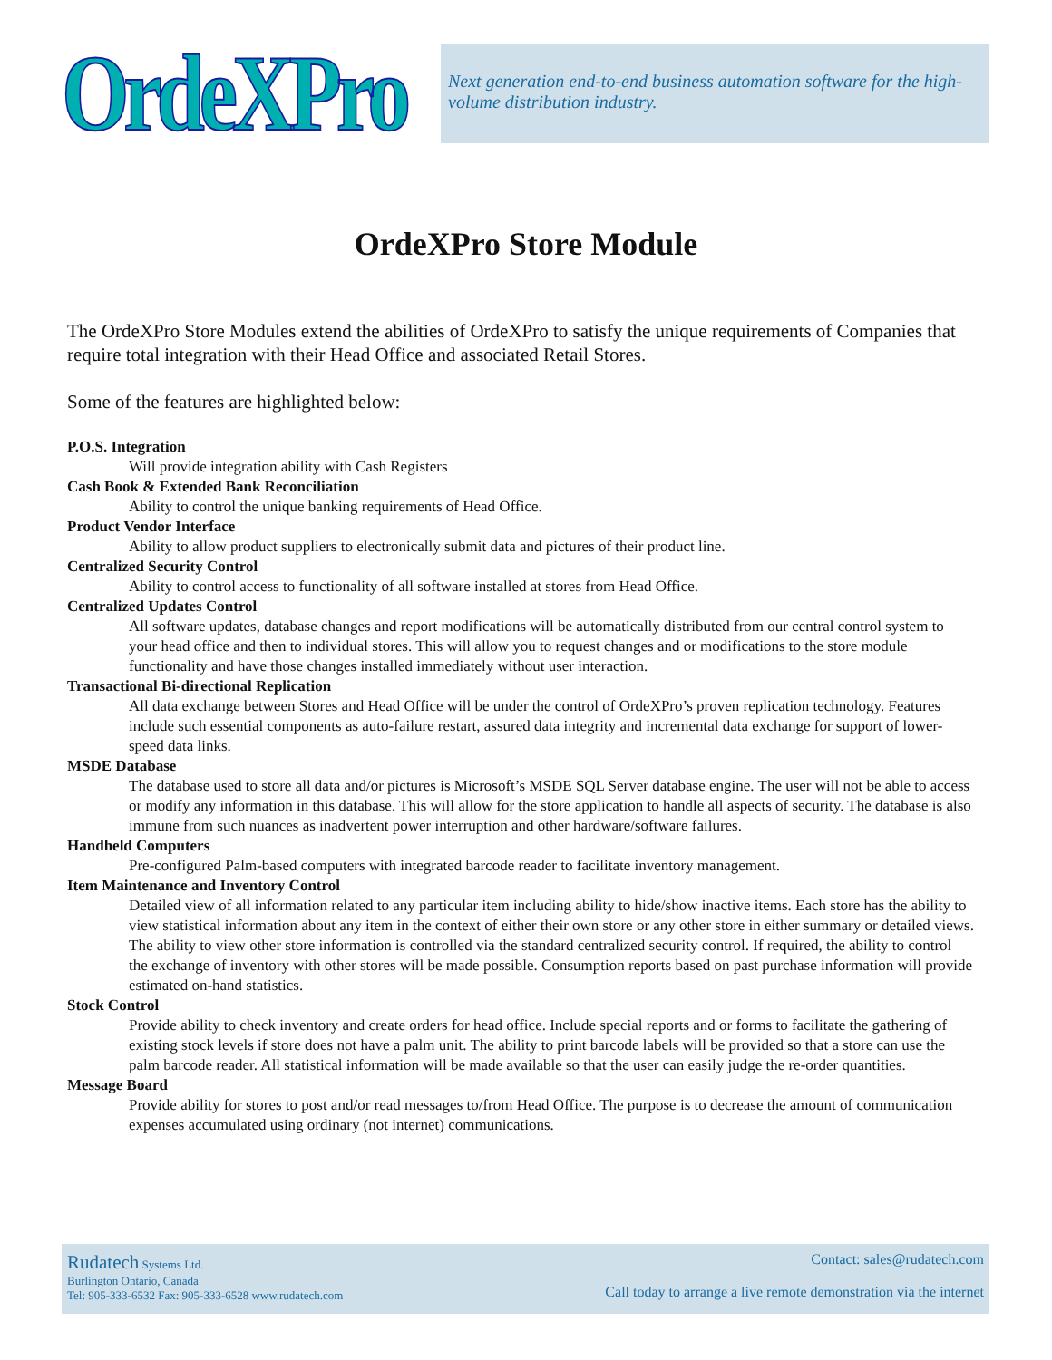OrdeXPro
Next generation end-to-end business automation software for the high-volume distribution industry.
OrdeXPro Store Module
The OrdeXPro Store Modules extend the abilities of OrdeXPro to satisfy the unique requirements of Companies that require total integration with their Head Office and associated Retail Stores.
Some of the features are highlighted below:
P.O.S. Integration
Will provide integration ability with Cash Registers
Cash Book & Extended Bank Reconciliation
Ability to control the unique banking requirements of Head Office.
Product Vendor Interface
Ability to allow product suppliers to electronically submit data and pictures of their product line.
Centralized Security Control
Ability to control access to functionality of all software installed at stores from Head Office.
Centralized Updates Control
All software updates, database changes and report modifications will be automatically distributed from our central control system to your head office and then to individual stores. This will allow you to request changes and or modifications to the store module functionality and have those changes installed immediately without user interaction.
Transactional Bi-directional Replication
All data exchange between Stores and Head Office will be under the control of OrdeXPro’s proven replication technology. Features include such essential components as auto-failure restart, assured data integrity and incremental data exchange for support of lower-speed data links.
MSDE Database
The database used to store all data and/or pictures is Microsoft’s MSDE SQL Server database engine. The user will not be able to access or modify any information in this database. This will allow for the store application to handle all aspects of security. The database is also immune from such nuances as inadvertent power interruption and other hardware/software failures.
Handheld Computers
Pre-configured Palm-based computers with integrated barcode reader to facilitate inventory management.
Item Maintenance and Inventory Control
Detailed view of all information related to any particular item including ability to hide/show inactive items. Each store has the ability to view statistical information about any item in the context of either their own store or any other store in either summary or detailed views. The ability to view other store information is controlled via the standard centralized security control. If required, the ability to control the exchange of inventory with other stores will be made possible. Consumption reports based on past purchase information will provide estimated on-hand statistics.
Stock Control
Provide ability to check inventory and create orders for head office. Include special reports and or forms to facilitate the gathering of existing stock levels if store does not have a palm unit. The ability to print barcode labels will be provided so that a store can use the palm barcode reader. All statistical information will be made available so that the user can easily judge the re-order quantities.
Message Board
Provide ability for stores to post and/or read messages to/from Head Office. The purpose is to decrease the amount of communication expenses accumulated using ordinary (not internet) communications.
Rudatech Systems Ltd.
Burlington Ontario, Canada
Tel: 905-333-6532 Fax: 905-333-6528 www.rudatech.com
Contact: sales@rudatech.com
Call today to arrange a live remote demonstration via the internet